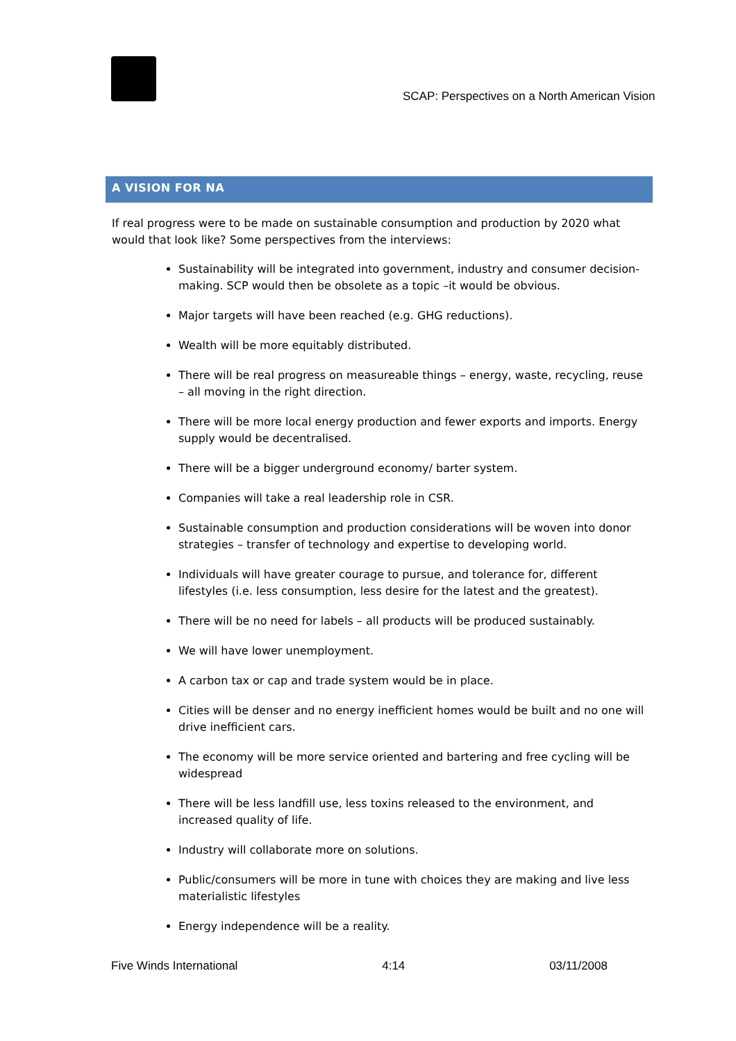SCAP: Perspectives on a North American Vision
A VISION FOR NA
If real progress were to be made on sustainable consumption and production by 2020 what would that look like? Some perspectives from the interviews:
Sustainability will be integrated into government, industry and consumer decision-making. SCP would then be obsolete as a topic –it would be obvious.
Major targets will have been reached (e.g. GHG reductions).
Wealth will be more equitably distributed.
There will be real progress on measureable things – energy, waste, recycling, reuse – all moving in the right direction.
There will be more local energy production and fewer exports and imports. Energy supply would be decentralised.
There will be a bigger underground economy/ barter system.
Companies will take a real leadership role in CSR.
Sustainable consumption and production considerations will be woven into donor strategies – transfer of technology and expertise to developing world.
Individuals will have greater courage to pursue, and tolerance for, different lifestyles (i.e. less consumption, less desire for the latest and the greatest).
There will be no need for labels – all products will be produced sustainably.
We will have lower unemployment.
A carbon tax or cap and trade system would be in place.
Cities will be denser and no energy inefficient homes would be built and no one will drive inefficient cars.
The economy will be more service oriented and bartering and free cycling will be widespread
There will be less landfill use, less toxins released to the environment, and increased quality of life.
Industry will collaborate more on solutions.
Public/consumers will be more in tune with choices they are making and live less materialistic lifestyles
Energy independence will be a reality.
Five Winds International 4:14 03/11/2008